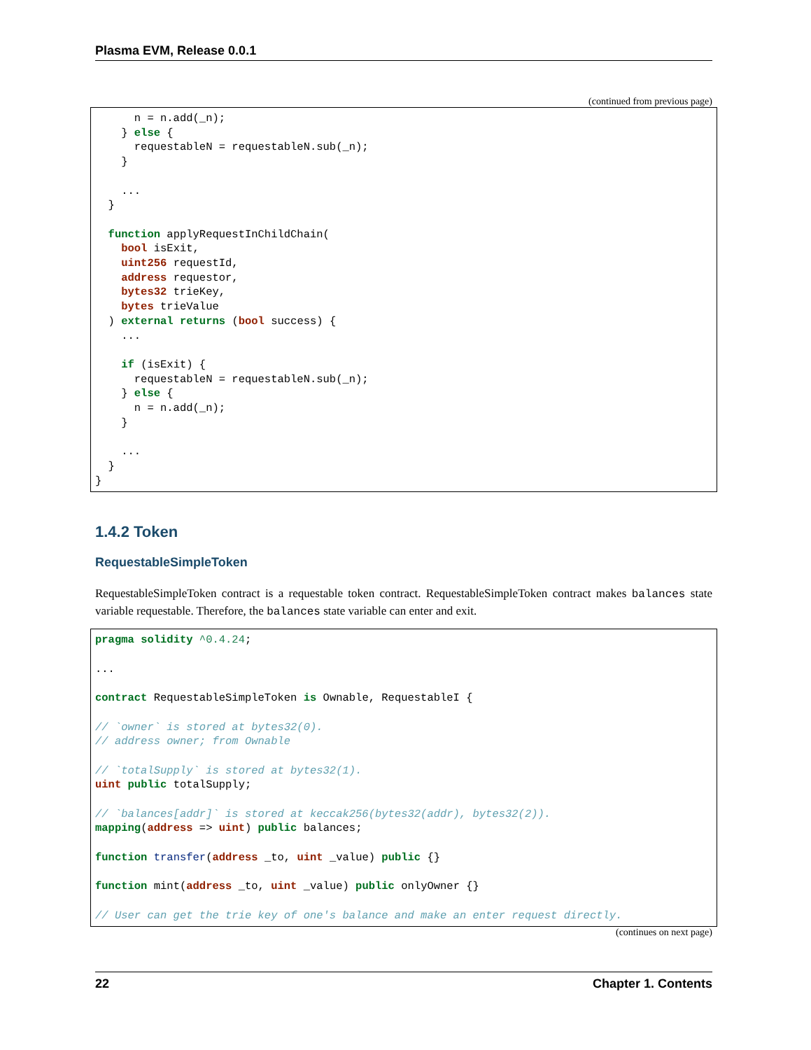Plasma EVM, Release 0.0.1
(continued from previous page)
      n = n.add(_n);
    } else {
      requestableN = requestableN.sub(_n);
    }

    ...
  }

  function applyRequestInChildChain(
    bool isExit,
    uint256 requestId,
    address requestor,
    bytes32 trieKey,
    bytes trieValue
  ) external returns (bool success) {
    ...

    if (isExit) {
      requestableN = requestableN.sub(_n);
    } else {
      n = n.add(_n);
    }

    ...
  }
}
1.4.2 Token
RequestableSimpleToken
RequestableSimpleToken contract is a requestable token contract. RequestableSimpleToken contract makes balances state variable requestable. Therefore, the balances state variable can enter and exit.
pragma solidity ^0.4.24;

...

contract RequestableSimpleToken is Ownable, RequestableI {

// `owner` is stored at bytes32(0).
// address owner; from Ownable

// `totalSupply` is stored at bytes32(1).
uint public totalSupply;

// `balances[addr]` is stored at keccak256(bytes32(addr), bytes32(2)).
mapping(address => uint) public balances;

function transfer(address _to, uint _value) public {}

function mint(address _to, uint _value) public onlyOwner {}

// User can get the trie key of one's balance and make an enter request directly.
(continues on next page)
22 Chapter 1. Contents